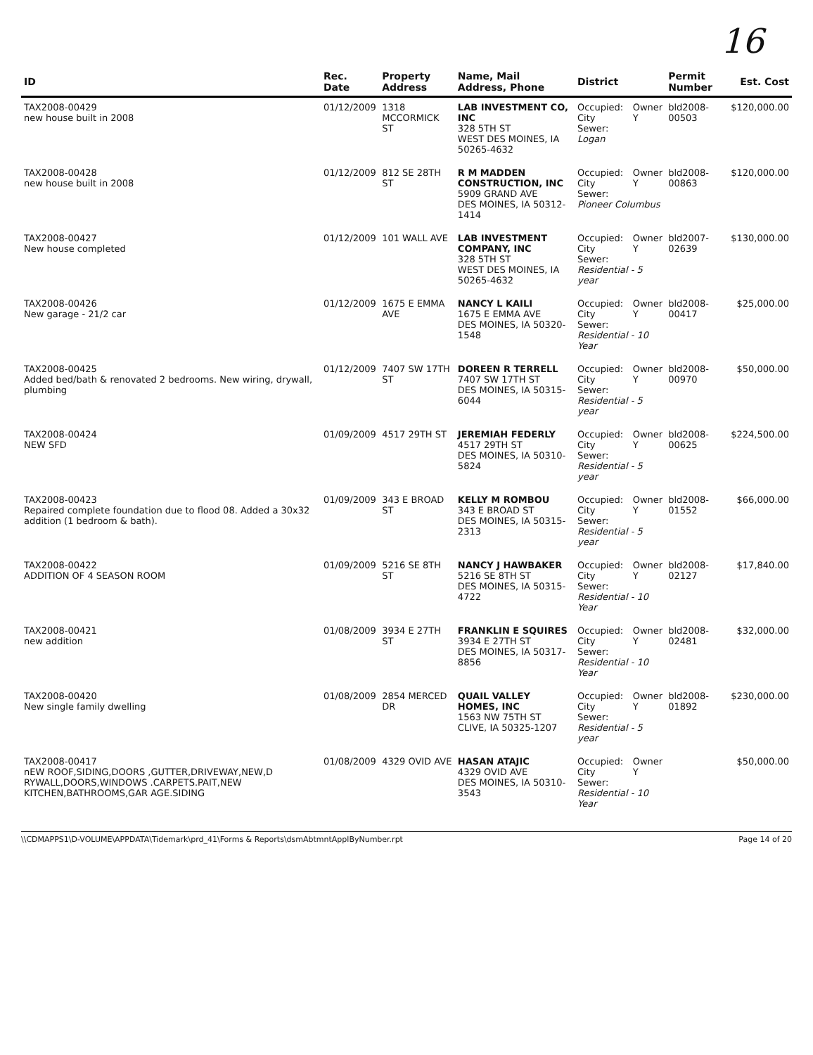16
| ID | Rec. Date | Property Address | Name, Mail Address, Phone | District | Permit Number | Est. Cost |
| --- | --- | --- | --- | --- | --- | --- |
| TAX2008-00429 new house built in 2008 | 01/12/2009 | 1318 MCCORMICK ST | LAB INVESTMENT CO, INC 328 5TH ST WEST DES MOINES, IA 50265-4632 | Occupied: Owner City Sewer: Y Logan | bld2008-00503 | $120,000.00 |
| TAX2008-00428 new house built in 2008 | 01/12/2009 | 812 SE 28TH ST | R M MADDEN CONSTRUCTION, INC 5909 GRAND AVE DES MOINES, IA 50312-1414 | Occupied: Owner City Sewer: Y Pioneer Columbus | bld2008-00863 | $120,000.00 |
| TAX2008-00427 New house completed | 01/12/2009 | 101 WALL AVE | LAB INVESTMENT COMPANY, INC 328 5TH ST WEST DES MOINES, IA 50265-4632 | Occupied: Owner City Sewer: Y Residential - 5 year | bld2007-02639 | $130,000.00 |
| TAX2008-00426 New garage - 21/2 car | 01/12/2009 | 1675 E EMMA AVE | NANCY L KAILI 1675 E EMMA AVE DES MOINES, IA 50320-1548 | Occupied: Owner City Sewer: Y Residential - 10 Year | bld2008-00417 | $25,000.00 |
| TAX2008-00425 Added bed/bath & renovated 2 bedrooms. New wiring, drywall, plumbing | 01/12/2009 | 7407 SW 17TH ST | DOREEN R TERRELL 7407 SW 17TH ST DES MOINES, IA 50315-6044 | Occupied: Owner City Sewer: Y Residential - 5 year | bld2008-00970 | $50,000.00 |
| TAX2008-00424 NEW SFD | 01/09/2009 | 4517 29TH ST | JEREMIAH FEDERLY 4517 29TH ST DES MOINES, IA 50310-5824 | Occupied: Owner City Sewer: Y Residential - 5 year | bld2008-00625 | $224,500.00 |
| TAX2008-00423 Repaired complete foundation due to flood 08. Added a 30x32 addition (1 bedroom & bath). | 01/09/2009 | 343 E BROAD ST | KELLY M ROMBOU 343 E BROAD ST DES MOINES, IA 50315-2313 | Occupied: Owner City Sewer: Y Residential - 5 year | bld2008-01552 | $66,000.00 |
| TAX2008-00422 ADDITION OF 4 SEASON ROOM | 01/09/2009 | 5216 SE 8TH ST | NANCY J HAWBAKER 5216 SE 8TH ST DES MOINES, IA 50315-4722 | Occupied: Owner City Sewer: Y Residential - 10 Year | bld2008-02127 | $17,840.00 |
| TAX2008-00421 new addition | 01/08/2009 | 3934 E 27TH ST | FRANKLIN E SQUIRES 3934 E 27TH ST DES MOINES, IA 50317-8856 | Occupied: Owner City Sewer: Y Residential - 10 Year | bld2008-02481 | $32,000.00 |
| TAX2008-00420 New single family dwelling | 01/08/2009 | 2854 MERCED DR | QUAIL VALLEY HOMES, INC 1563 NW 75TH ST CLIVE, IA 50325-1207 | Occupied: Owner City Sewer: Y Residential - 5 year | bld2008-01892 | $230,000.00 |
| TAX2008-00417 nEW ROOF,SIDING,DOORS ,GUTTER,DRIVEWAY,NEW,D RYWALL,DOORS,WINDOWS .CARPETS.PAIT,NEW KITCHEN,BATHROOMS,GAR AGE.SIDING | 01/08/2009 | 4329 OVID AVE | HASAN ATAJIC 4329 OVID AVE DES MOINES, IA 50310-3543 | Occupied: Owner City Sewer: Y Residential - 10 Year | | $50,000.00 |
\\CDMAPPS1\D-VOLUME\APPDATA\Tidemark\prd_41\Forms & Reports\dsmAbtmntApplByNumber.rpt Page 14 of 20